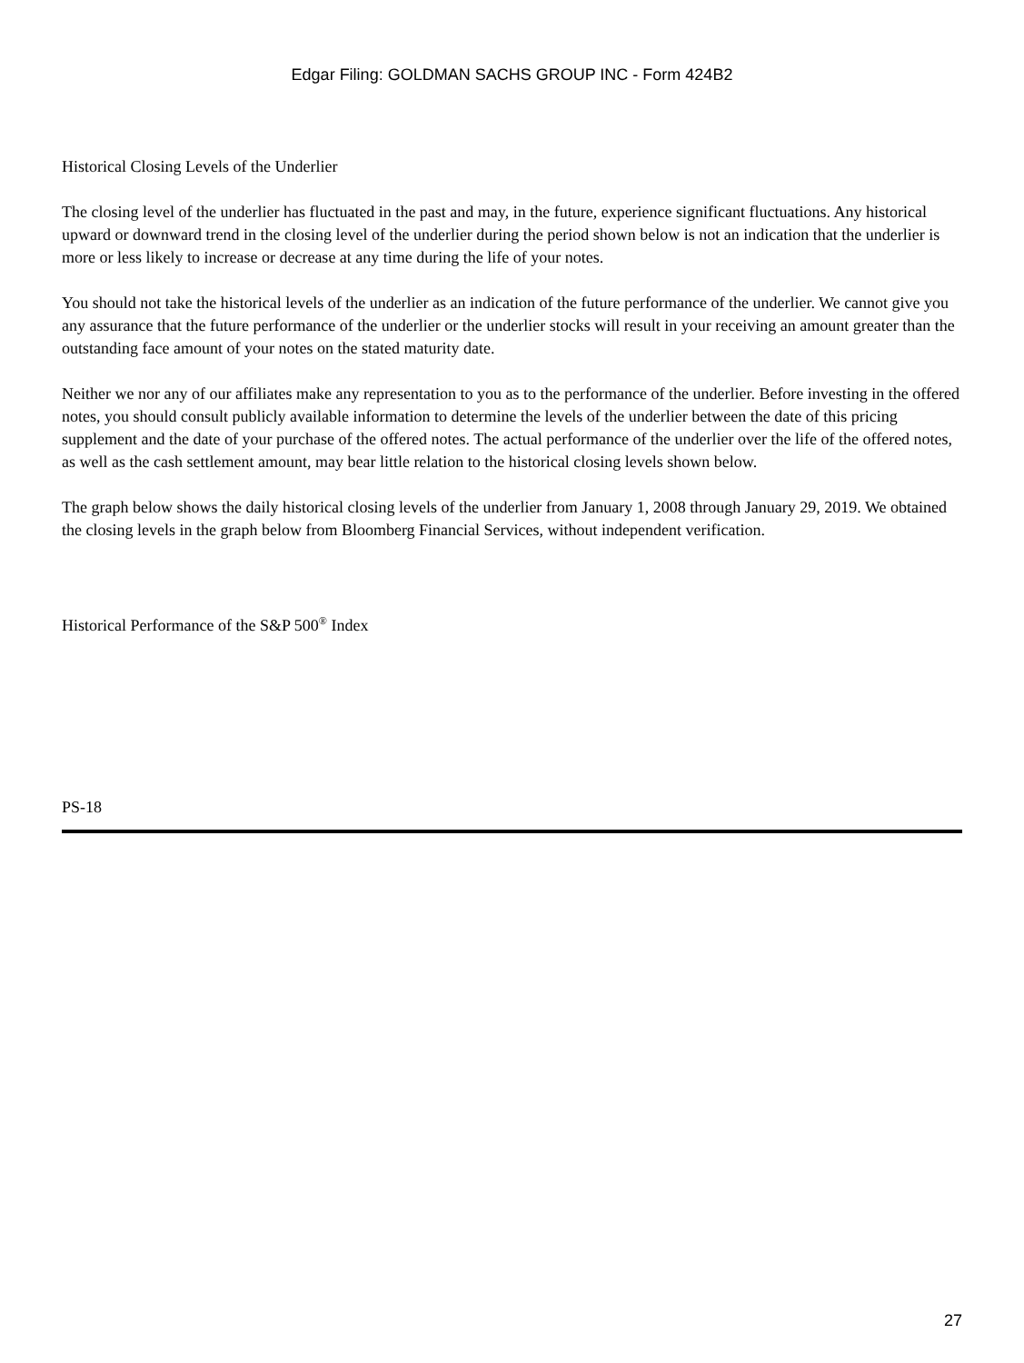Edgar Filing: GOLDMAN SACHS GROUP INC - Form 424B2
Historical Closing Levels of the Underlier
The closing level of the underlier has fluctuated in the past and may, in the future, experience significant fluctuations. Any historical upward or downward trend in the closing level of the underlier during the period shown below is not an indication that the underlier is more or less likely to increase or decrease at any time during the life of your notes.
You should not take the historical levels of the underlier as an indication of the future performance of the underlier. We cannot give you any assurance that the future performance of the underlier or the underlier stocks will result in your receiving an amount greater than the outstanding face amount of your notes on the stated maturity date.
Neither we nor any of our affiliates make any representation to you as to the performance of the underlier. Before investing in the offered notes, you should consult publicly available information to determine the levels of the underlier between the date of this pricing supplement and the date of your purchase of the offered notes. The actual performance of the underlier over the life of the offered notes, as well as the cash settlement amount, may bear little relation to the historical closing levels shown below.
The graph below shows the daily historical closing levels of the underlier from January 1, 2008 through January 29, 2019. We obtained the closing levels in the graph below from Bloomberg Financial Services, without independent verification.
Historical Performance of the S&P 500<sup>®</sup> Index
PS-18
27